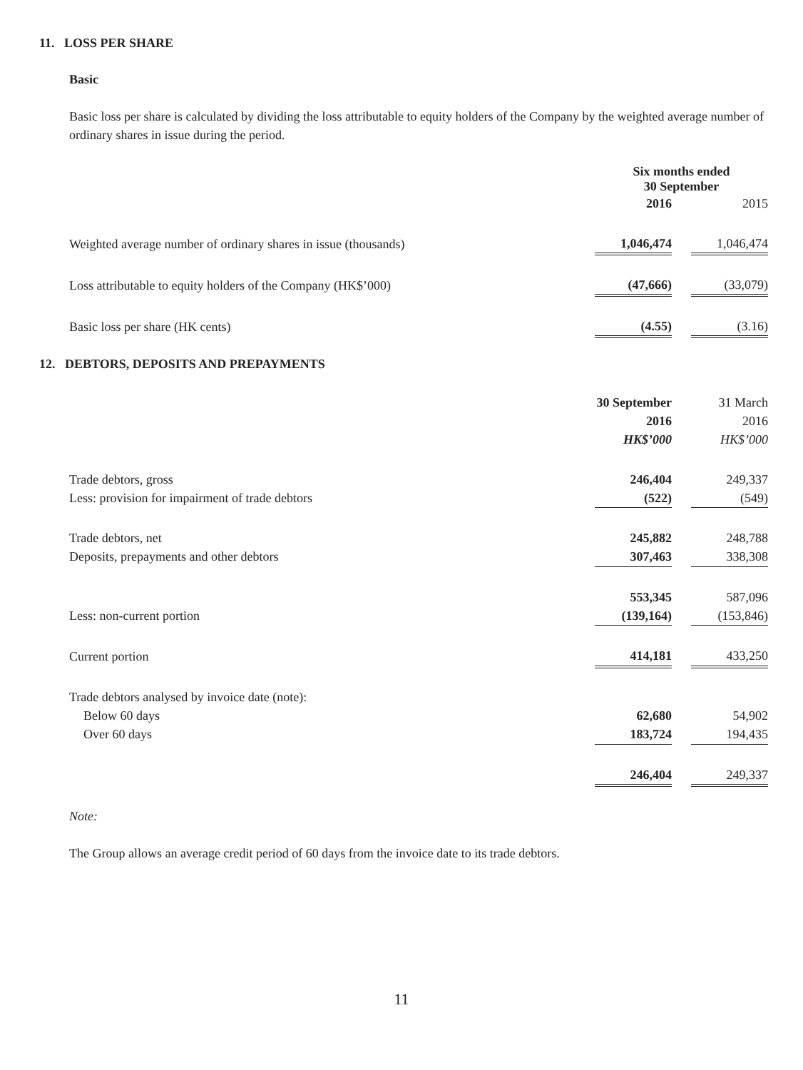11. LOSS PER SHARE
Basic
Basic loss per share is calculated by dividing the loss attributable to equity holders of the Company by the weighted average number of ordinary shares in issue during the period.
| | Six months ended 30 September | | |
| | 2016 | | 2015 |
| Weighted average number of ordinary shares in issue (thousands) | 1,046,474 | | 1,046,474 |
| Loss attributable to equity holders of the Company (HK$’000) | (47,666) | | (33,079) |
| Basic loss per share (HK cents) | (4.55) | | (3.16) |
12. DEBTORS, DEPOSITS AND PREPAYMENTS
| | 30 September | | 31 March |
| | 2016 | | 2016 |
| | HK$’000 | | HK$’000 |
| Trade debtors, gross | 246,404 | | 249,337 |
| Less: provision for impairment of trade debtors | (522) | | (549) |
| Trade debtors, net | 245,882 | | 248,788 |
| Deposits, prepayments and other debtors | 307,463 | | 338,308 |
| | 553,345 | | 587,096 |
| Less: non-current portion | (139,164) | | (153,846) |
| Current portion | 414,181 | | 433,250 |
| Trade debtors analysed by invoice date (note): | | | |
| Below 60 days | 62,680 | | 54,902 |
| Over 60 days | 183,724 | | 194,435 |
| | 246,404 | | 249,337 |
Note:
The Group allows an average credit period of 60 days from the invoice date to its trade debtors.
11